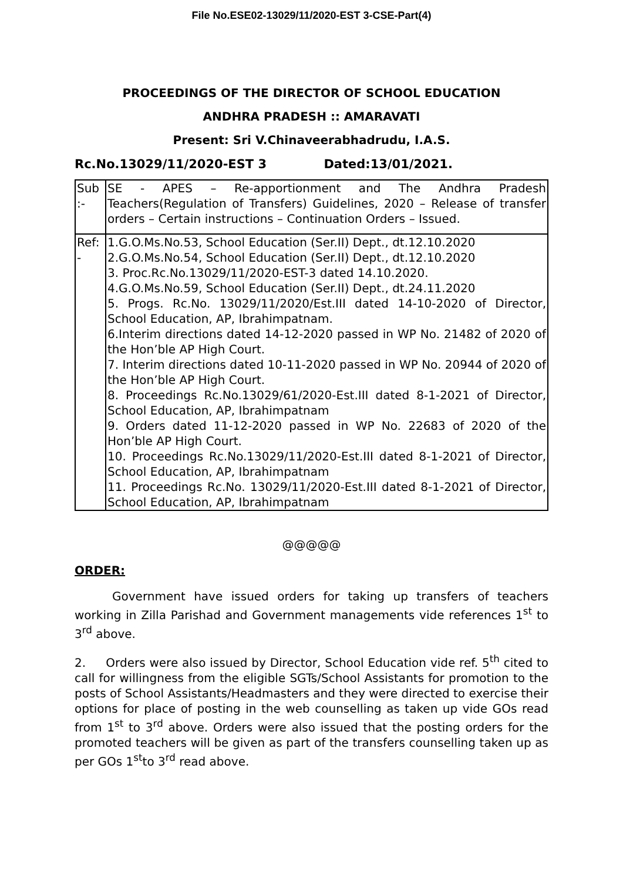File No.ESE02-13029/11/2020-EST 3-CSE-Part(4)
PROCEEDINGS OF THE DIRECTOR OF SCHOOL EDUCATION
ANDHRA PRADESH :: AMARAVATI
Present: Sri V.Chinaveerabhadrudu, I.A.S.
Rc.No.13029/11/2020-EST 3 Dated:13/01/2021.
| Sub :- | SE - APES – Re-apportionment and The Andhra Pradesh Teachers(Regulation of Transfers) Guidelines, 2020 – Release of transfer orders – Certain instructions – Continuation Orders – Issued. |
| Ref: - | 1.G.O.Ms.No.53, School Education (Ser.II) Dept., dt.12.10.2020 2.G.O.Ms.No.54, School Education (Ser.II) Dept., dt.12.10.2020 3. Proc.Rc.No.13029/11/2020-EST-3 dated 14.10.2020. 4.G.O.Ms.No.59, School Education (Ser.II) Dept., dt.24.11.2020 5. Progs. Rc.No. 13029/11/2020/Est.III dated 14-10-2020 of Director, School Education, AP, Ibrahimpatnam. 6.Interim directions dated 14-12-2020 passed in WP No. 21482 of 2020 of the Hon’ble AP High Court. 7. Interim directions dated 10-11-2020 passed in WP No. 20944 of 2020 of the Hon’ble AP High Court. 8. Proceedings Rc.No.13029/61/2020-Est.III dated 8-1-2021 of Director, School Education, AP, Ibrahimpatnam 9. Orders dated 11-12-2020 passed in WP No. 22683 of 2020 of the Hon’ble AP High Court. 10. Proceedings Rc.No.13029/11/2020-Est.III dated 8-1-2021 of Director, School Education, AP, Ibrahimpatnam 11. Proceedings Rc.No. 13029/11/2020-Est.III dated 8-1-2021 of Director, School Education, AP, Ibrahimpatnam |
@@@@@
ORDER:
Government have issued orders for taking up transfers of teachers working in Zilla Parishad and Government managements vide references 1<sup>st</sup> to 3<sup>rd</sup> above.
2. Orders were also issued by Director, School Education vide ref. 5<sup>th</sup> cited to call for willingness from the eligible SGTs/School Assistants for promotion to the posts of School Assistants/Headmasters and they were directed to exercise their options for place of posting in the web counselling as taken up vide GOs read from 1<sup>st</sup> to 3<sup>rd</sup> above. Orders were also issued that the posting orders for the promoted teachers will be given as part of the transfers counselling taken up as per GOs 1<sup>st</sup>to 3<sup>rd</sup> read above.